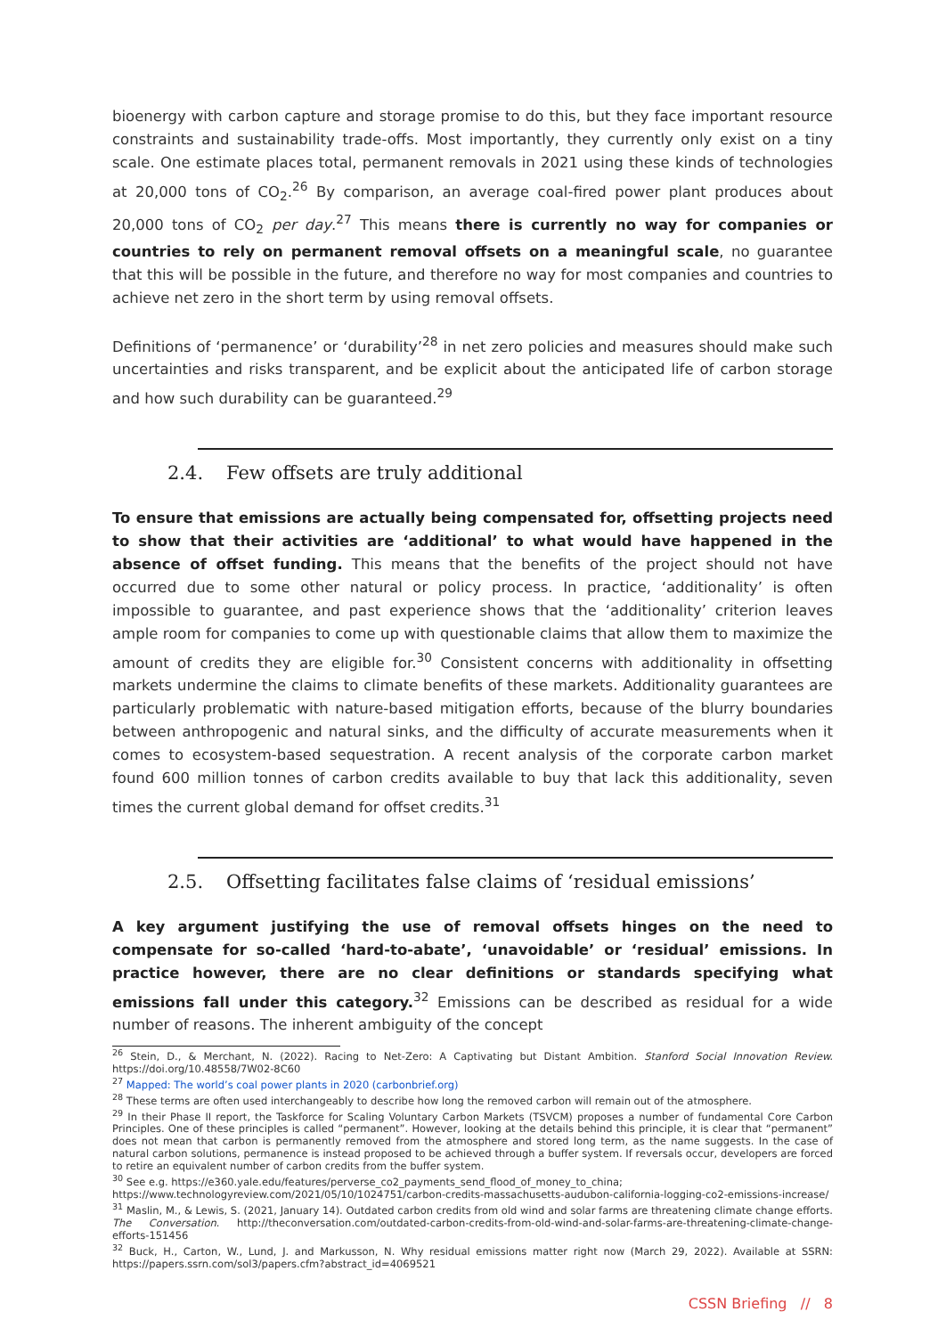bioenergy with carbon capture and storage promise to do this, but they face important resource constraints and sustainability trade-offs. Most importantly, they currently only exist on a tiny scale. One estimate places total, permanent removals in 2021 using these kinds of technologies at 20,000 tons of CO<sub>2</sub>.<sup>26</sup> By comparison, an average coal-fired power plant produces about 20,000 tons of CO<sub>2</sub> per day.<sup>27</sup> This means there is currently no way for companies or countries to rely on permanent removal offsets on a meaningful scale, no guarantee that this will be possible in the future, and therefore no way for most companies and countries to achieve net zero in the short term by using removal offsets.
Definitions of ‘permanence’ or ‘durability’<sup>28</sup> in net zero policies and measures should make such uncertainties and risks transparent, and be explicit about the anticipated life of carbon storage and how such durability can be guaranteed.<sup>29</sup>
2.4. Few offsets are truly additional
To ensure that emissions are actually being compensated for, offsetting projects need to show that their activities are ‘additional’ to what would have happened in the absence of offset funding. This means that the benefits of the project should not have occurred due to some other natural or policy process. In practice, ‘additionality’ is often impossible to guarantee, and past experience shows that the ‘additionality’ criterion leaves ample room for companies to come up with questionable claims that allow them to maximize the amount of credits they are eligible for.<sup>30</sup> Consistent concerns with additionality in offsetting markets undermine the claims to climate benefits of these markets. Additionality guarantees are particularly problematic with nature-based mitigation efforts, because of the blurry boundaries between anthropogenic and natural sinks, and the difficulty of accurate measurements when it comes to ecosystem-based sequestration. A recent analysis of the corporate carbon market found 600 million tonnes of carbon credits available to buy that lack this additionality, seven times the current global demand for offset credits.<sup>31</sup>
2.5. Offsetting facilitates false claims of ‘residual emissions’
A key argument justifying the use of removal offsets hinges on the need to compensate for so-called ‘hard-to-abate’, ‘unavoidable’ or ‘residual’ emissions. In practice however, there are no clear definitions or standards specifying what emissions fall under this category.<sup>32</sup> Emissions can be described as residual for a wide number of reasons. The inherent ambiguity of the concept
<sup>26</sup> Stein, D., & Merchant, N. (2022). Racing to Net-Zero: A Captivating but Distant Ambition. Stanford Social Innovation Review. https://doi.org/10.48558/7W02-8C60
<sup>27</sup> Mapped: The world’s coal power plants in 2020 (carbonbrief.org)
<sup>28</sup> These terms are often used interchangeably to describe how long the removed carbon will remain out of the atmosphere.
<sup>29</sup> In their Phase II report, the Taskforce for Scaling Voluntary Carbon Markets (TSVCM) proposes a number of fundamental Core Carbon Principles. One of these principles is called “permanent”. However, looking at the details behind this principle, it is clear that “permanent” does not mean that carbon is permanently removed from the atmosphere and stored long term, as the name suggests. In the case of natural carbon solutions, permanence is instead proposed to be achieved through a buffer system. If reversals occur, developers are forced to retire an equivalent number of carbon credits from the buffer system.
<sup>30</sup> See e.g. https://e360.yale.edu/features/perverse_co2_payments_send_flood_of_money_to_china;
https://www.technologyreview.com/2021/05/10/1024751/carbon-credits-massachusetts-audubon-california-logging-co2-emissions-increase/
<sup>31</sup> Maslin, M., & Lewis, S. (2021, January 14). Outdated carbon credits from old wind and solar farms are threatening climate change efforts. The Conversation. http://theconversation.com/outdated-carbon-credits-from-old-wind-and-solar-farms-are-threatening-climate-change-efforts-151456
<sup>32</sup> Buck, H., Carton, W., Lund, J. and Markusson, N. Why residual emissions matter right now (March 29, 2022). Available at SSRN: https://papers.ssrn.com/sol3/papers.cfm?abstract_id=4069521
CSSN Briefing // 8